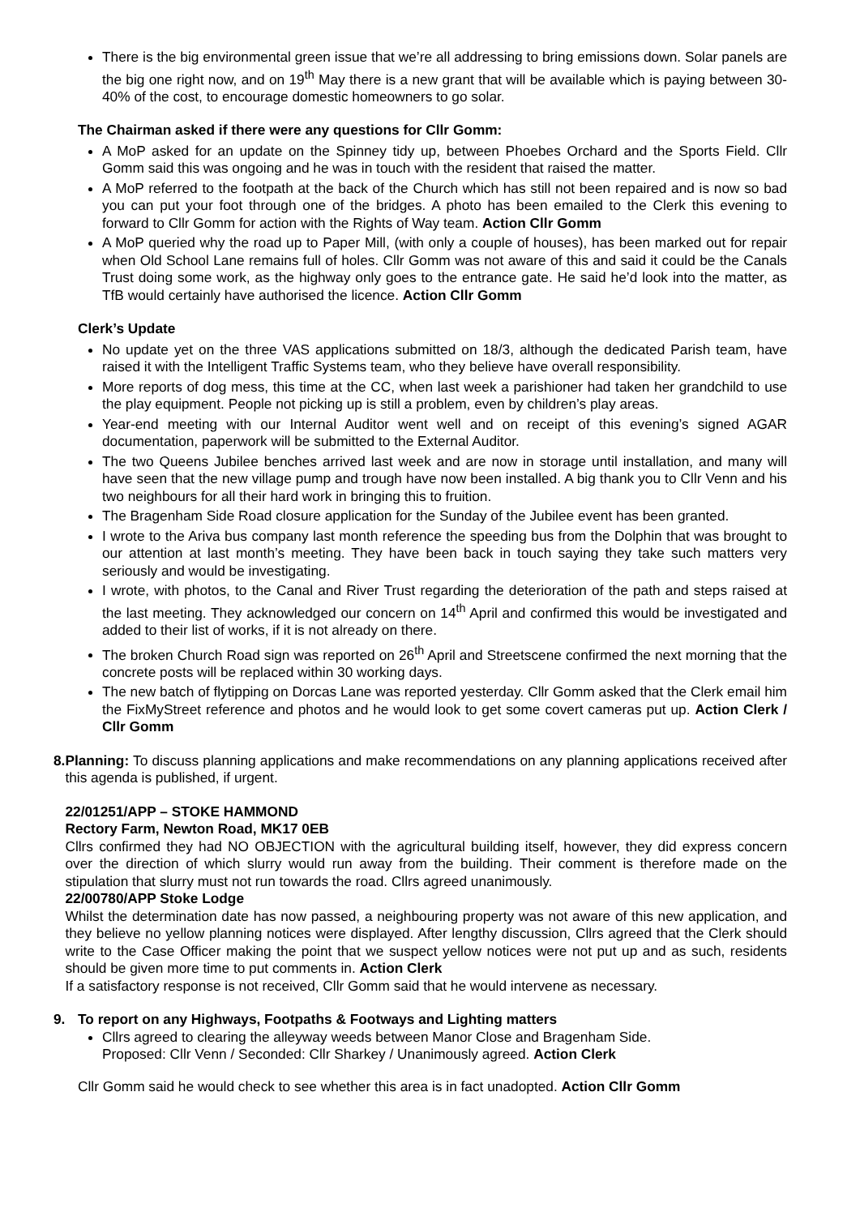There is the big environmental green issue that we’re all addressing to bring emissions down. Solar panels are the big one right now, and on 19<sup>th</sup> May there is a new grant that will be available which is paying between 30-40% of the cost, to encourage domestic homeowners to go solar.
The Chairman asked if there were any questions for Cllr Gomm:
A MoP asked for an update on the Spinney tidy up, between Phoebes Orchard and the Sports Field. Cllr Gomm said this was ongoing and he was in touch with the resident that raised the matter.
A MoP referred to the footpath at the back of the Church which has still not been repaired and is now so bad you can put your foot through one of the bridges. A photo has been emailed to the Clerk this evening to forward to Cllr Gomm for action with the Rights of Way team. Action Cllr Gomm
A MoP queried why the road up to Paper Mill, (with only a couple of houses), has been marked out for repair when Old School Lane remains full of holes. Cllr Gomm was not aware of this and said it could be the Canals Trust doing some work, as the highway only goes to the entrance gate. He said he’d look into the matter, as TfB would certainly have authorised the licence. Action Cllr Gomm
Clerk’s Update
No update yet on the three VAS applications submitted on 18/3, although the dedicated Parish team, have raised it with the Intelligent Traffic Systems team, who they believe have overall responsibility.
More reports of dog mess, this time at the CC, when last week a parishioner had taken her grandchild to use the play equipment. People not picking up is still a problem, even by children’s play areas.
Year-end meeting with our Internal Auditor went well and on receipt of this evening’s signed AGAR documentation, paperwork will be submitted to the External Auditor.
The two Queens Jubilee benches arrived last week and are now in storage until installation, and many will have seen that the new village pump and trough have now been installed. A big thank you to Cllr Venn and his two neighbours for all their hard work in bringing this to fruition.
The Bragenham Side Road closure application for the Sunday of the Jubilee event has been granted.
I wrote to the Ariva bus company last month reference the speeding bus from the Dolphin that was brought to our attention at last month’s meeting. They have been back in touch saying they take such matters very seriously and would be investigating.
I wrote, with photos, to the Canal and River Trust regarding the deterioration of the path and steps raised at the last meeting. They acknowledged our concern on 14<sup>th</sup> April and confirmed this would be investigated and added to their list of works, if it is not already on there.
The broken Church Road sign was reported on 26<sup>th</sup> April and Streetscene confirmed the next morning that the concrete posts will be replaced within 30 working days.
The new batch of flytipping on Dorcas Lane was reported yesterday. Cllr Gomm asked that the Clerk email him the FixMyStreet reference and photos and he would look to get some covert cameras put up. Action Clerk / Cllr Gomm
8. Planning: To discuss planning applications and make recommendations on any planning applications received after this agenda is published, if urgent.
22/01251/APP – STOKE HAMMOND
Rectory Farm, Newton Road, MK17 0EB
Cllrs confirmed they had NO OBJECTION with the agricultural building itself, however, they did express concern over the direction of which slurry would run away from the building. Their comment is therefore made on the stipulation that slurry must not run towards the road. Cllrs agreed unanimously.
22/00780/APP Stoke Lodge
Whilst the determination date has now passed, a neighbouring property was not aware of this new application, and they believe no yellow planning notices were displayed. After lengthy discussion, Cllrs agreed that the Clerk should write to the Case Officer making the point that we suspect yellow notices were not put up and as such, residents should be given more time to put comments in. Action Clerk
If a satisfactory response is not received, Cllr Gomm said that he would intervene as necessary.
9. To report on any Highways, Footpaths & Footways and Lighting matters
Cllrs agreed to clearing the alleyway weeds between Manor Close and Bragenham Side.
Proposed: Cllr Venn / Seconded: Cllr Sharkey / Unanimously agreed. Action Clerk
Cllr Gomm said he would check to see whether this area is in fact unadopted. Action Cllr Gomm